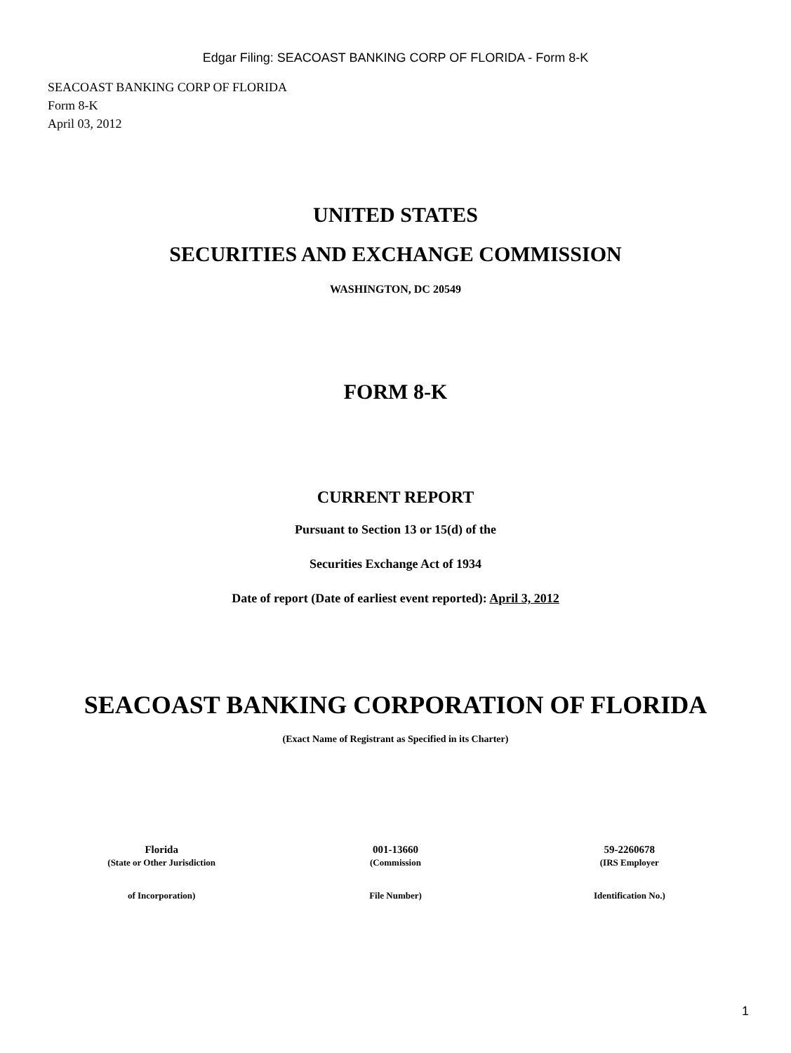Edgar Filing: SEACOAST BANKING CORP OF FLORIDA - Form 8-K
SEACOAST BANKING CORP OF FLORIDA
Form 8-K
April 03, 2012
UNITED STATES
SECURITIES AND EXCHANGE COMMISSION
WASHINGTON, DC 20549
FORM 8-K
CURRENT REPORT
Pursuant to Section 13 or 15(d) of the
Securities Exchange Act of 1934
Date of report (Date of earliest event reported): April 3, 2012
SEACOAST BANKING CORPORATION OF FLORIDA
(Exact Name of Registrant as Specified in its Charter)
| Florida | 001-13660 | 59-2260678 |
| (State or Other Jurisdiction | (Commission | (IRS Employer |
| of Incorporation) | File Number) | Identification No.) |
1